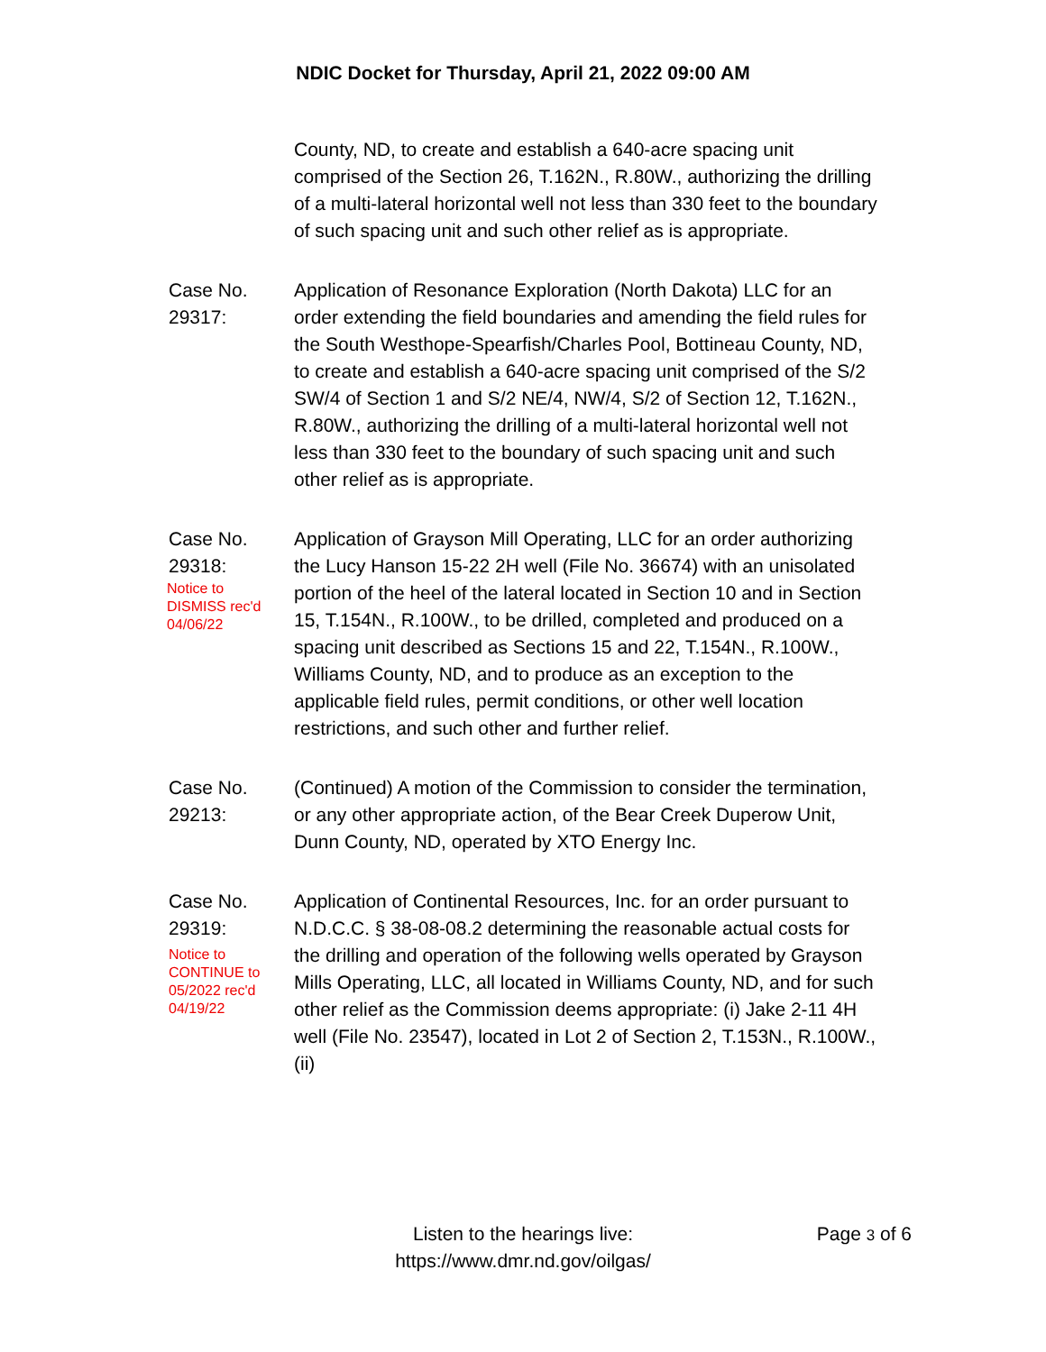NDIC Docket for Thursday, April 21, 2022 09:00 AM
County, ND, to create and establish a 640-acre spacing unit comprised of the Section 26, T.162N., R.80W., authorizing the drilling of a multi-lateral horizontal well not less than 330 feet to the boundary of such spacing unit and such other relief as is appropriate.
Case No.
29317:
Application of Resonance Exploration (North Dakota) LLC for an order extending the field boundaries and amending the field rules for the South Westhope-Spearfish/Charles Pool, Bottineau County, ND, to create and establish a 640-acre spacing unit comprised of the S/2 SW/4 of Section 1 and S/2 NE/4, NW/4, S/2 of Section 12, T.162N., R.80W., authorizing the drilling of a multi-lateral horizontal well not less than 330 feet to the boundary of such spacing unit and such other relief as is appropriate.
Case No.
29318:
Notice to
DISMISS rec'd
04/06/22
Application of Grayson Mill Operating, LLC for an order authorizing the Lucy Hanson 15-22 2H well (File No. 36674) with an unisolated portion of the heel of the lateral located in Section 10 and in Section 15, T.154N., R.100W., to be drilled, completed and produced on a spacing unit described as Sections 15 and 22, T.154N., R.100W., Williams County, ND, and to produce as an exception to the applicable field rules, permit conditions, or other well location restrictions, and such other and further relief.
Case No.
29213:
(Continued) A motion of the Commission to consider the termination, or any other appropriate action, of the Bear Creek Duperow Unit, Dunn County, ND, operated by XTO Energy Inc.
Case No.
29319:
Notice to
CONTINUE to
05/2022 rec'd
04/19/22
Application of Continental Resources, Inc. for an order pursuant to N.D.C.C. § 38-08-08.2 determining the reasonable actual costs for the drilling and operation of the following wells operated by Grayson Mills Operating, LLC, all located in Williams County, ND, and for such other relief as the Commission deems appropriate: (i) Jake 2-11 4H well (File No. 23547), located in Lot 2 of Section 2, T.153N., R.100W., (ii)
Listen to the hearings live:
https://www.dmr.nd.gov/oilgas/
Page 3 of 6